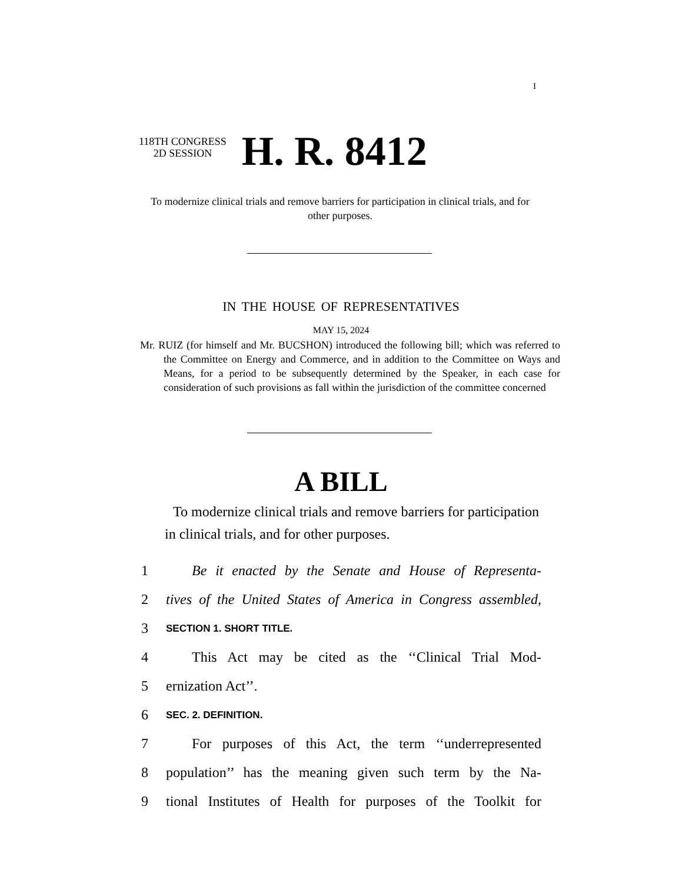I
118TH CONGRESS
2D SESSION
H. R. 8412
To modernize clinical trials and remove barriers for participation in clinical trials, and for other purposes.
IN THE HOUSE OF REPRESENTATIVES
MAY 15, 2024
Mr. RUIZ (for himself and Mr. BUCSHON) introduced the following bill; which was referred to the Committee on Energy and Commerce, and in addition to the Committee on Ways and Means, for a period to be subsequently determined by the Speaker, in each case for consideration of such provisions as fall within the jurisdiction of the committee concerned
A BILL
To modernize clinical trials and remove barriers for participation in clinical trials, and for other purposes.
1 Be it enacted by the Senate and House of Representa-
2 tives of the United States of America in Congress assembled,
3 SECTION 1. SHORT TITLE.
4 This Act may be cited as the ‘‘Clinical Trial Mod-
5 ernization Act’’.
6 SEC. 2. DEFINITION.
7 For purposes of this Act, the term ‘‘underrepresented
8 population’’ has the meaning given such term by the Na-
9 tional Institutes of Health for purposes of the Toolkit for